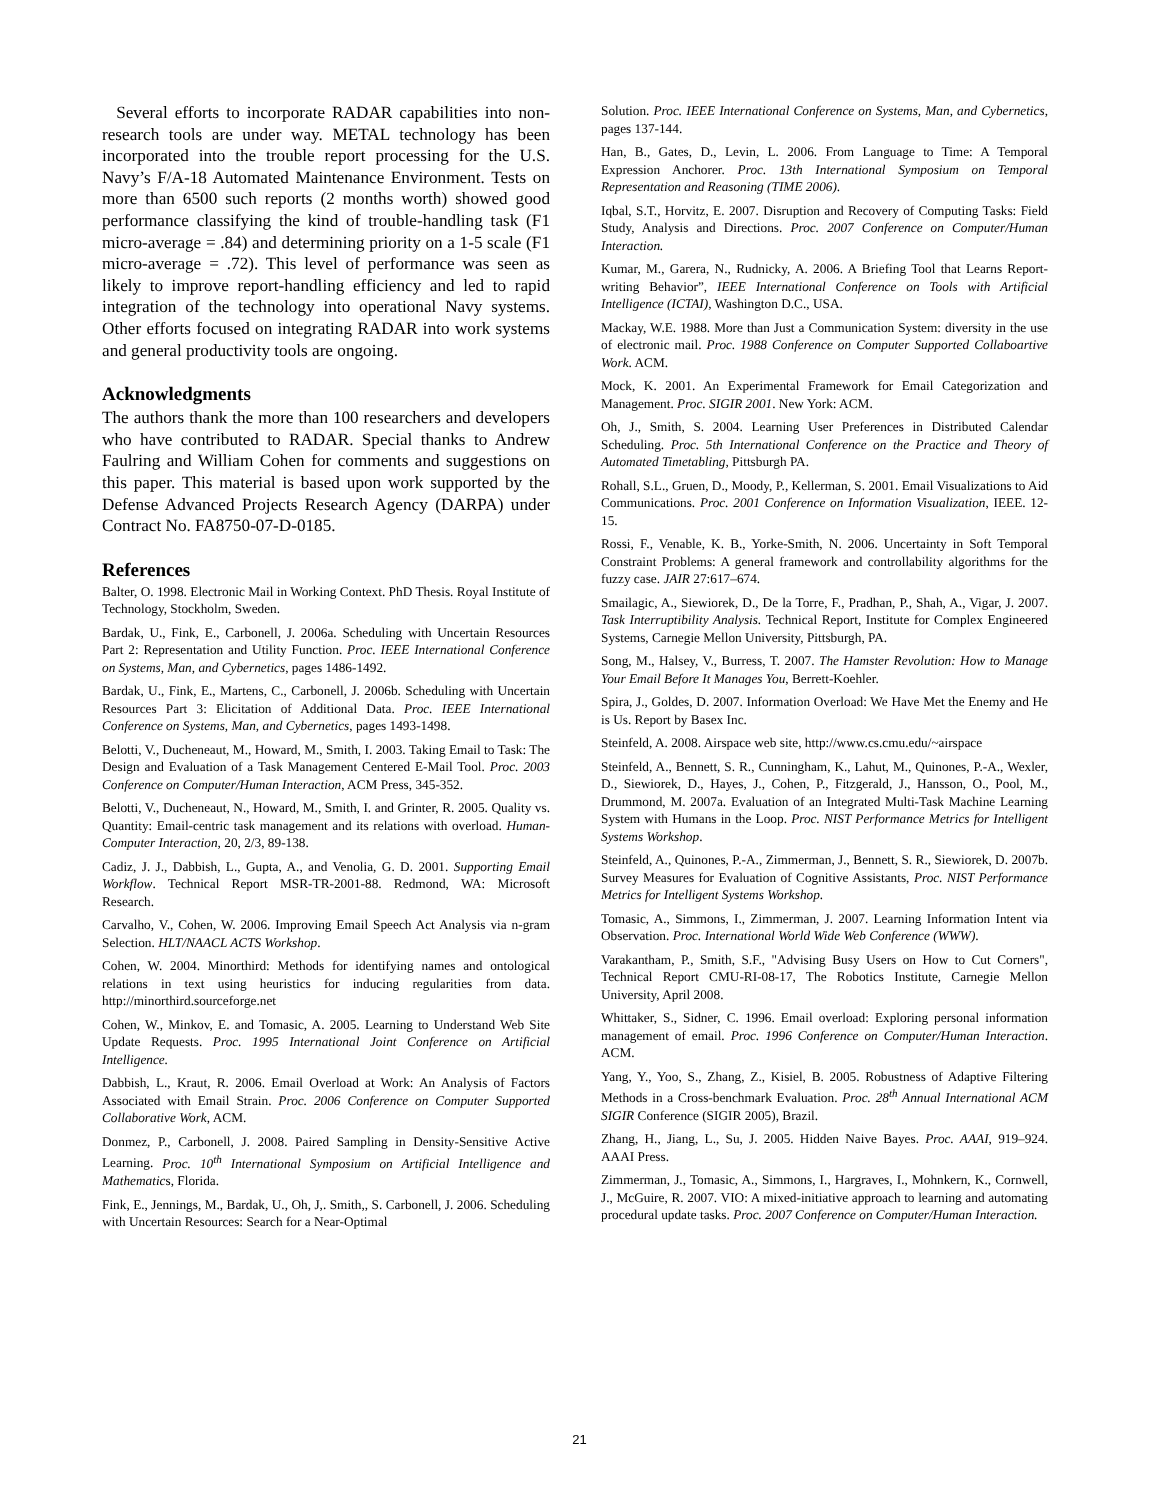Several efforts to incorporate RADAR capabilities into non-research tools are under way. METAL technology has been incorporated into the trouble report processing for the U.S. Navy’s F/A-18 Automated Maintenance Environment. Tests on more than 6500 such reports (2 months worth) showed good performance classifying the kind of trouble-handling task (F1 micro-average = .84) and determining priority on a 1-5 scale (F1 micro-average = .72). This level of performance was seen as likely to improve report-handling efficiency and led to rapid integration of the technology into operational Navy systems. Other efforts focused on integrating RADAR into work systems and general productivity tools are ongoing.
Acknowledgments
The authors thank the more than 100 researchers and developers who have contributed to RADAR. Special thanks to Andrew Faulring and William Cohen for comments and suggestions on this paper. This material is based upon work supported by the Defense Advanced Projects Research Agency (DARPA) under Contract No. FA8750-07-D-0185.
References
Balter, O. 1998. Electronic Mail in Working Context. PhD Thesis. Royal Institute of Technology, Stockholm, Sweden.
Bardak, U., Fink, E., Carbonell, J. 2006a. Scheduling with Uncertain Resources Part 2: Representation and Utility Function. Proc. IEEE International Conference on Systems, Man, and Cybernetics, pages 1486-1492.
Bardak, U., Fink, E., Martens, C., Carbonell, J. 2006b. Scheduling with Uncertain Resources Part 3: Elicitation of Additional Data. Proc. IEEE International Conference on Systems, Man, and Cybernetics, pages 1493-1498.
Belotti, V., Ducheneaut, M., Howard, M., Smith, I. 2003. Taking Email to Task: The Design and Evaluation of a Task Management Centered E-Mail Tool. Proc. 2003 Conference on Computer/Human Interaction, ACM Press, 345-352.
Belotti, V., Ducheneaut, N., Howard, M., Smith, I. and Grinter, R. 2005. Quality vs. Quantity: Email-centric task management and its relations with overload. Human-Computer Interaction, 20, 2/3, 89-138.
Cadiz, J. J., Dabbish, L., Gupta, A., and Venolia, G. D. 2001. Supporting Email Workflow. Technical Report MSR-TR-2001-88. Redmond, WA: Microsoft Research.
Carvalho, V., Cohen, W. 2006. Improving Email Speech Act Analysis via n-gram Selection. HLT/NAACL ACTS Workshop.
Cohen, W. 2004. Minorthird: Methods for identifying names and ontological relations in text using heuristics for inducing regularities from data. http://minorthird.sourceforge.net
Cohen, W., Minkov, E. and Tomasic, A. 2005. Learning to Understand Web Site Update Requests. Proc. 1995 International Joint Conference on Artificial Intelligence.
Dabbish, L., Kraut, R. 2006. Email Overload at Work: An Analysis of Factors Associated with Email Strain. Proc. 2006 Conference on Computer Supported Collaborative Work, ACM.
Donmez, P., Carbonell, J. 2008. Paired Sampling in Density-Sensitive Active Learning. Proc. 10<sup>th</sup> International Symposium on Artificial Intelligence and Mathematics, Florida.
Fink, E., Jennings, M., Bardak, U., Oh, J,. Smith,, S. Carbonell, J. 2006. Scheduling with Uncertain Resources: Search for a Near-Optimal
Solution. Proc. IEEE International Conference on Systems, Man, and Cybernetics, pages 137-144.
Han, B., Gates, D., Levin, L. 2006. From Language to Time: A Temporal Expression Anchorer. Proc. 13th International Symposium on Temporal Representation and Reasoning (TIME 2006).
Iqbal, S.T., Horvitz, E. 2007. Disruption and Recovery of Computing Tasks: Field Study, Analysis and Directions. Proc. 2007 Conference on Computer/Human Interaction.
Kumar, M., Garera, N., Rudnicky, A. 2006. A Briefing Tool that Learns Report-writing Behavior”, IEEE International Conference on Tools with Artificial Intelligence (ICTAI), Washington D.C., USA.
Mackay, W.E. 1988. More than Just a Communication System: diversity in the use of electronic mail. Proc. 1988 Conference on Computer Supported Collaboartive Work. ACM.
Mock, K. 2001. An Experimental Framework for Email Categorization and Management. Proc. SIGIR 2001. New York: ACM.
Oh, J., Smith, S. 2004. Learning User Preferences in Distributed Calendar Scheduling. Proc. 5th International Conference on the Practice and Theory of Automated Timetabling, Pittsburgh PA.
Rohall, S.L., Gruen, D., Moody, P., Kellerman, S. 2001. Email Visualizations to Aid Communications. Proc. 2001 Conference on Information Visualization, IEEE. 12-15.
Rossi, F., Venable, K. B., Yorke-Smith, N. 2006. Uncertainty in Soft Temporal Constraint Problems: A general framework and controllability algorithms for the fuzzy case. JAIR 27:617–674.
Smailagic, A., Siewiorek, D., De la Torre, F., Pradhan, P., Shah, A., Vigar, J. 2007. Task Interruptibility Analysis. Technical Report, Institute for Complex Engineered Systems, Carnegie Mellon University, Pittsburgh, PA.
Song, M., Halsey, V., Burress, T. 2007. The Hamster Revolution: How to Manage Your Email Before It Manages You, Berrett-Koehler.
Spira, J., Goldes, D. 2007. Information Overload: We Have Met the Enemy and He is Us. Report by Basex Inc.
Steinfeld, A. 2008. Airspace web site, http://www.cs.cmu.edu/~airspace
Steinfeld, A., Bennett, S. R., Cunningham, K., Lahut, M., Quinones, P.-A., Wexler, D., Siewiorek, D., Hayes, J., Cohen, P., Fitzgerald, J., Hansson, O., Pool, M., Drummond, M. 2007a. Evaluation of an Integrated Multi-Task Machine Learning System with Humans in the Loop. Proc. NIST Performance Metrics for Intelligent Systems Workshop.
Steinfeld, A., Quinones, P.-A., Zimmerman, J., Bennett, S. R., Siewiorek, D. 2007b. Survey Measures for Evaluation of Cognitive Assistants, Proc. NIST Performance Metrics for Intelligent Systems Workshop.
Tomasic, A., Simmons, I., Zimmerman, J. 2007. Learning Information Intent via Observation. Proc. International World Wide Web Conference (WWW).
Varakantham, P., Smith, S.F., "Advising Busy Users on How to Cut Corners", Technical Report CMU-RI-08-17, The Robotics Institute, Carnegie Mellon University, April 2008.
Whittaker, S., Sidner, C. 1996. Email overload: Exploring personal information management of email. Proc. 1996 Conference on Computer/Human Interaction. ACM.
Yang, Y., Yoo, S., Zhang, Z., Kisiel, B. 2005. Robustness of Adaptive Filtering Methods in a Cross-benchmark Evaluation. Proc. 28<sup>th</sup> Annual International ACM SIGIR Conference (SIGIR 2005), Brazil.
Zhang, H., Jiang, L., Su, J. 2005. Hidden Naive Bayes. Proc. AAAI, 919–924. AAAI Press.
Zimmerman, J., Tomasic, A., Simmons, I., Hargraves, I., Mohnkern, K., Cornwell, J., McGuire, R. 2007. VIO: A mixed-initiative approach to learning and automating procedural update tasks. Proc. 2007 Conference on Computer/Human Interaction.
21